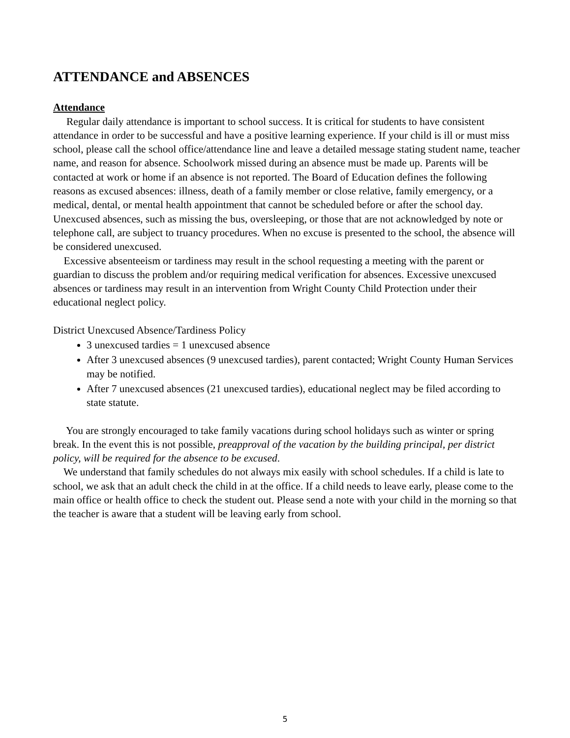ATTENDANCE and ABSENCES
Attendance
Regular daily attendance is important to school success. It is critical for students to have consistent attendance in order to be successful and have a positive learning experience. If your child is ill or must miss school, please call the school office/attendance line and leave a detailed message stating student name, teacher name, and reason for absence. Schoolwork missed during an absence must be made up. Parents will be contacted at work or home if an absence is not reported. The Board of Education defines the following reasons as excused absences: illness, death of a family member or close relative, family emergency, or a medical, dental, or mental health appointment that cannot be scheduled before or after the school day. Unexcused absences, such as missing the bus, oversleeping, or those that are not acknowledged by note or telephone call, are subject to truancy procedures. When no excuse is presented to the school, the absence will be considered unexcused.
Excessive absenteeism or tardiness may result in the school requesting a meeting with the parent or guardian to discuss the problem and/or requiring medical verification for absences. Excessive unexcused absences or tardiness may result in an intervention from Wright County Child Protection under their educational neglect policy.
District Unexcused Absence/Tardiness Policy
3 unexcused tardies = 1 unexcused absence
After 3 unexcused absences (9 unexcused tardies), parent contacted; Wright County Human Services may be notified.
After 7 unexcused absences (21 unexcused tardies), educational neglect may be filed according to state statute.
You are strongly encouraged to take family vacations during school holidays such as winter or spring break. In the event this is not possible, preapproval of the vacation by the building principal, per district policy, will be required for the absence to be excused.
We understand that family schedules do not always mix easily with school schedules. If a child is late to school, we ask that an adult check the child in at the office. If a child needs to leave early, please come to the main office or health office to check the student out. Please send a note with your child in the morning so that the teacher is aware that a student will be leaving early from school.
5